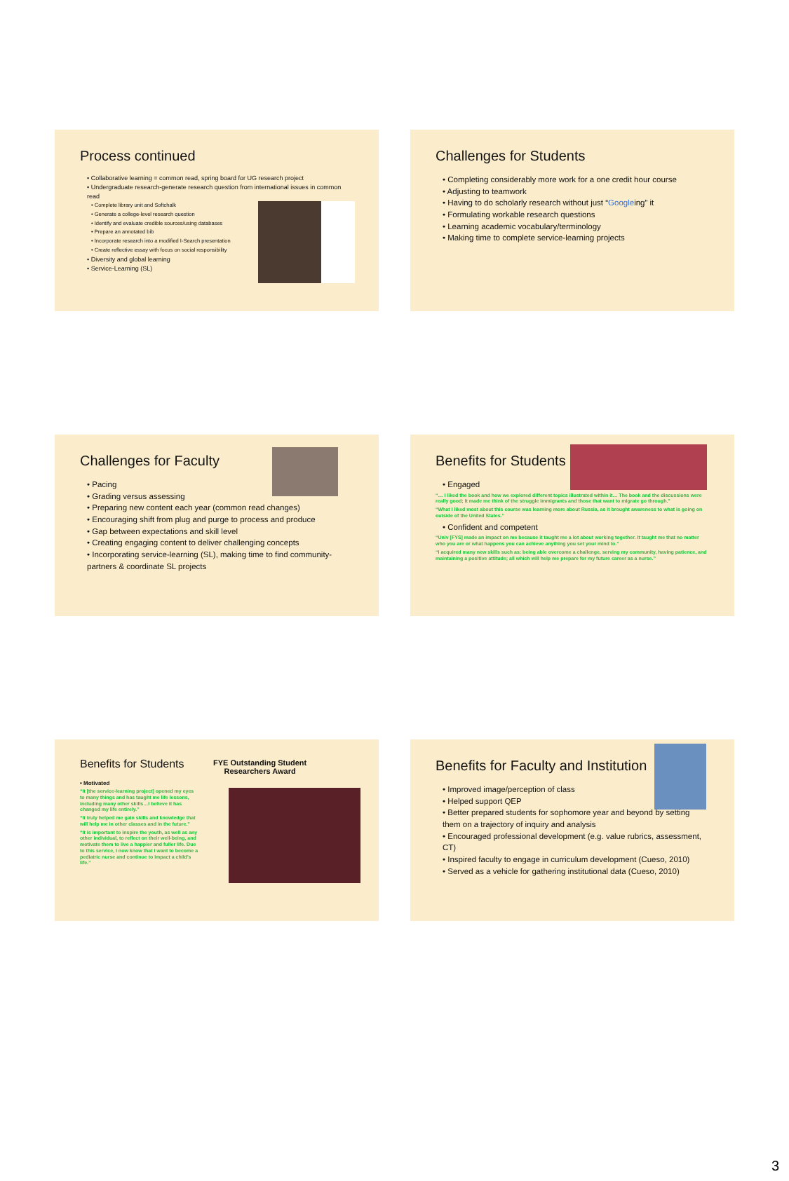Process continued
• Collaborative learning = common read, spring board for UG research project
• Undergraduate research-generate research question from international issues in common read
• Complete library unit and Softchalk
• Generate a college-level research question
• Identify and evaluate credible sources/using databases
• Prepare an annotated bib
• Incorporate research into a modified I-Search presentation
• Create reflective essay with focus on social responsibility
• Diversity and global learning
• Service-Learning (SL)
Challenges for Students
• Completing considerably more work for a one credit hour course
• Adjusting to teamwork
• Having to do scholarly research without just “Googleing” it
• Formulating workable research questions
• Learning academic vocabulary/terminology
• Making time to complete service-learning projects
Challenges for Faculty
• Pacing
• Grading versus assessing
• Preparing new content each year (common read changes)
• Encouraging shift from plug and purge to process and produce
• Gap between expectations and skill level
• Creating engaging content to deliver challenging concepts
• Incorporating service-learning (SL), making time to find community-partners & coordinate SL projects
Benefits for Students
• Engaged
“… I liked the book and how we explored different topics illustrated within it… The book and the discussions were really good; it made me think of the struggle immigrants and those that want to migrate go through.”
“What I liked most about this course was learning more about Russia, as it brought awareness to what is going on outside of the United States.”
• Confident and competent
“Univ [FYS] made an impact on me because it taught me a lot about working together. It taught me that no matter who you are or what happens you can achieve anything you set your mind to.”
“I acquired many new skills such as: being able overcome a challenge, serving my community, having patience, and maintaining a positive attitude; all which will help me prepare for my future career as a nurse.”
Benefits for Students
• Motivated
“It [the service-learning project] opened my eyes to many things and has taught me life lessons, including many other skills…I believe it has changed my life entirely.”
“It truly helped me gain skills and knowledge that will help me in other classes and in the future.”
“It is important to inspire the youth, as well as any other individual, to reflect on their well-being, and motivate them to live a happier and fuller life. Due to this service, I now know that I want to become a pediatric nurse and continue to impact a child’s life.”
FYE Outstanding Student
Researchers Award
Benefits for Faculty and Institution
• Improved image/perception of class
• Helped support QEP
• Better prepared students for sophomore year and beyond by setting them on a trajectory of inquiry and analysis
• Encouraged professional development (e.g. value rubrics, assessment, CT)
• Inspired faculty to engage in curriculum development (Cueso, 2010)
• Served as a vehicle for gathering institutional data (Cueso, 2010)
3